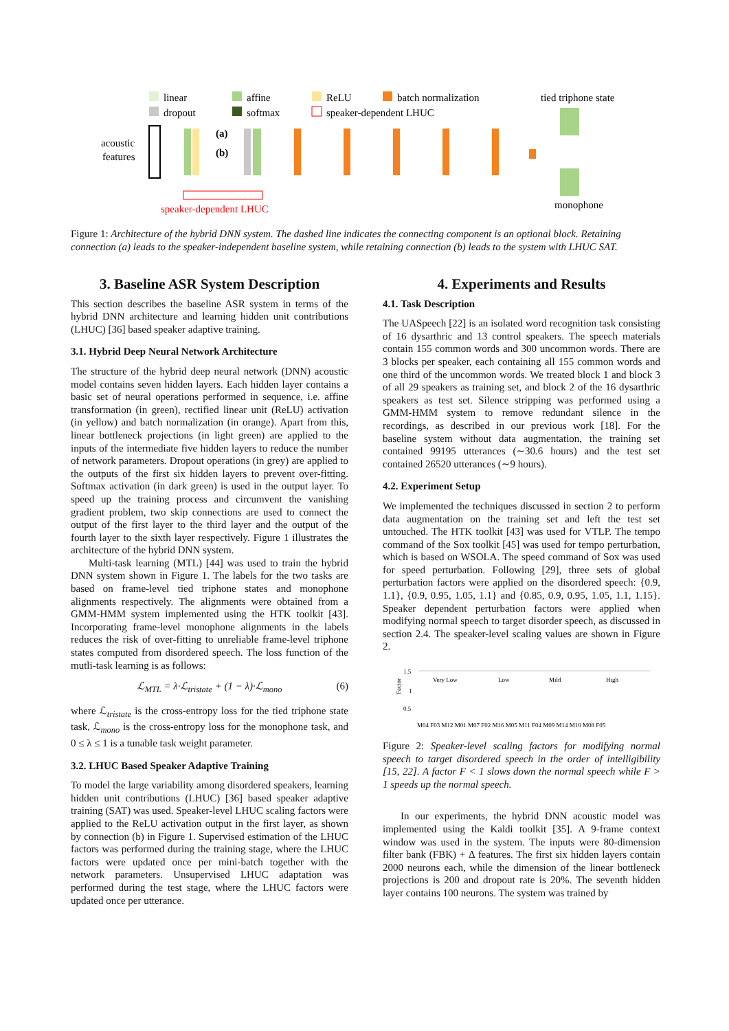linear
dropout
affine
softmax
ReLU
speaker-dependent LHUC
batch normalization
tied triphone state
acoustic
features
(a)
(b)
speaker-dependent LHUC
monophone
Figure 1: Architecture of the hybrid DNN system. The dashed line indicates the connecting component is an optional block. Retaining connection (a) leads to the speaker-independent baseline system, while retaining connection (b) leads to the system with LHUC SAT.
3. Baseline ASR System Description
This section describes the baseline ASR system in terms of the hybrid DNN architecture and learning hidden unit contributions (LHUC) [36] based speaker adaptive training.
3.1. Hybrid Deep Neural Network Architecture
The structure of the hybrid deep neural network (DNN) acoustic model contains seven hidden layers. Each hidden layer contains a basic set of neural operations performed in sequence, i.e. affine transformation (in green), rectified linear unit (ReLU) activation (in yellow) and batch normalization (in orange). Apart from this, linear bottleneck projections (in light green) are applied to the inputs of the intermediate five hidden layers to reduce the number of network parameters. Dropout operations (in grey) are applied to the outputs of the first six hidden layers to prevent over-fitting. Softmax activation (in dark green) is used in the output layer. To speed up the training process and circumvent the vanishing gradient problem, two skip connections are used to connect the output of the first layer to the third layer and the output of the fourth layer to the sixth layer respectively. Figure 1 illustrates the architecture of the hybrid DNN system.
Multi-task learning (MTL) [44] was used to train the hybrid DNN system shown in Figure 1. The labels for the two tasks are based on frame-level tied triphone states and monophone alignments respectively. The alignments were obtained from a GMM-HMM system implemented using the HTK toolkit [43]. Incorporating frame-level monophone alignments in the labels reduces the risk of over-fitting to unreliable frame-level triphone states computed from disordered speech. The loss function of the mutli-task learning is as follows:
ℒ<sub>MTL</sub> = λ·ℒ<sub>tristate</sub> + (1 − λ)·ℒ<sub>mono</sub> (6)
where ℒ<sub>tristate</sub> is the cross-entropy loss for the tied triphone state task, ℒ<sub>mono</sub> is the cross-entropy loss for the monophone task, and 0 ≤ λ ≤ 1 is a tunable task weight parameter.
3.2. LHUC Based Speaker Adaptive Training
To model the large variability among disordered speakers, learning hidden unit contributions (LHUC) [36] based speaker adaptive training (SAT) was used. Speaker-level LHUC scaling factors were applied to the ReLU activation output in the first layer, as shown by connection (b) in Figure 1. Supervised estimation of the LHUC factors was performed during the training stage, where the LHUC factors were updated once per mini-batch together with the network parameters. Unsupervised LHUC adaptation was performed during the test stage, where the LHUC factors were updated once per utterance.
4. Experiments and Results
4.1. Task Description
The UASpeech [22] is an isolated word recognition task consisting of 16 dysarthric and 13 control speakers. The speech materials contain 155 common words and 300 uncommon words. There are 3 blocks per speaker, each containing all 155 common words and one third of the uncommon words. We treated block 1 and block 3 of all 29 speakers as training set, and block 2 of the 16 dysarthric speakers as test set. Silence stripping was performed using a GMM-HMM system to remove redundant silence in the recordings, as described in our previous work [18]. For the baseline system without data augmentation, the training set contained 99195 utterances (∼30.6 hours) and the test set contained 26520 utterances (∼9 hours).
4.2. Experiment Setup
We implemented the techniques discussed in section 2 to perform data augmentation on the training set and left the test set untouched. The HTK toolkit [43] was used for VTLP. The tempo command of the Sox toolkit [45] was used for tempo perturbation, which is based on WSOLA. The speed command of Sox was used for speed perturbation. Following [29], three sets of global perturbation factors were applied on the disordered speech: {0.9, 1.1}, {0.9, 0.95, 1.05, 1.1} and {0.85, 0.9, 0.95, 1.05, 1.1, 1.15}. Speaker dependent perturbation factors were applied when modifying normal speech to target disorder speech, as discussed in section 2.4. The speaker-level scaling values are shown in Figure 2.
1.5
1
0.5
Factor
Very Low
Low
Mild
High
M04 F03 M12 M01 M07 F02 M16 M05 M11 F04 M09 M14 M10 M08 F05
Figure 2: Speaker-level scaling factors for modifying normal speech to target disordered speech in the order of intelligibility [15, 22]. A factor F < 1 slows down the normal speech while F > 1 speeds up the normal speech.
In our experiments, the hybrid DNN acoustic model was implemented using the Kaldi toolkit [35]. A 9-frame context window was used in the system. The inputs were 80-dimension filter bank (FBK) + Δ features. The first six hidden layers contain 2000 neurons each, while the dimension of the linear bottleneck projections is 200 and dropout rate is 20%. The seventh hidden layer contains 100 neurons. The system was trained by